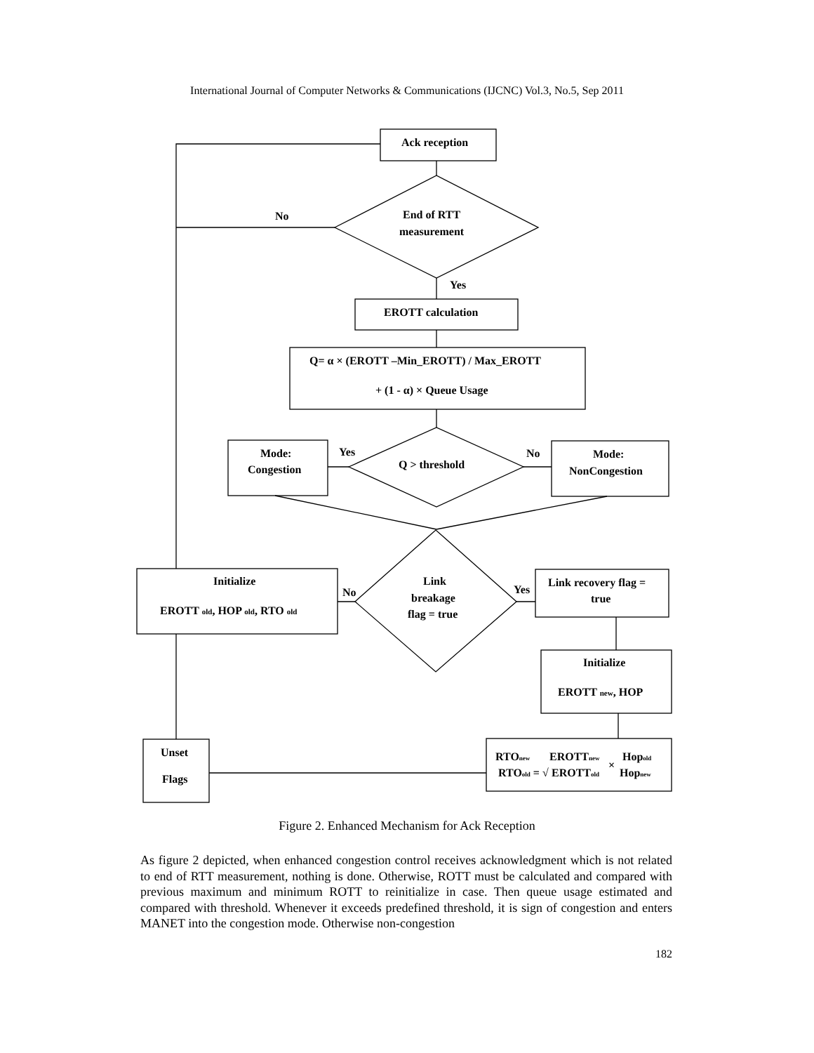International Journal of Computer Networks & Communications (IJCNC) Vol.3, No.5, Sep 2011
Ack reception
End of RTT
measurement
No
Yes
EROTT calculation
Q= α × (EROTT –Min_EROTT) / Max_EROTT
+ (1 - α) × Queue Usage
Q > threshold
Yes
No
Mode:
Congestion
Mode:
NonCongestion
Link
breakage
flag = true
No
Yes
Initialize
EROTT old, HOP old, RTO old
Link recovery flag =
true
Initialize
EROTT new, HOP
RTOnew
RTOold = √
EROTTnew
EROTTold
×
Hopold
Hopnew
Unset
Flags
Figure 2. Enhanced Mechanism for Ack Reception
As figure 2 depicted, when enhanced congestion control receives acknowledgment which is not related to end of RTT measurement, nothing is done. Otherwise, ROTT must be calculated and compared with previous maximum and minimum ROTT to reinitialize in case. Then queue usage estimated and compared with threshold. Whenever it exceeds predefined threshold, it is sign of congestion and enters MANET into the congestion mode. Otherwise non-congestion
182